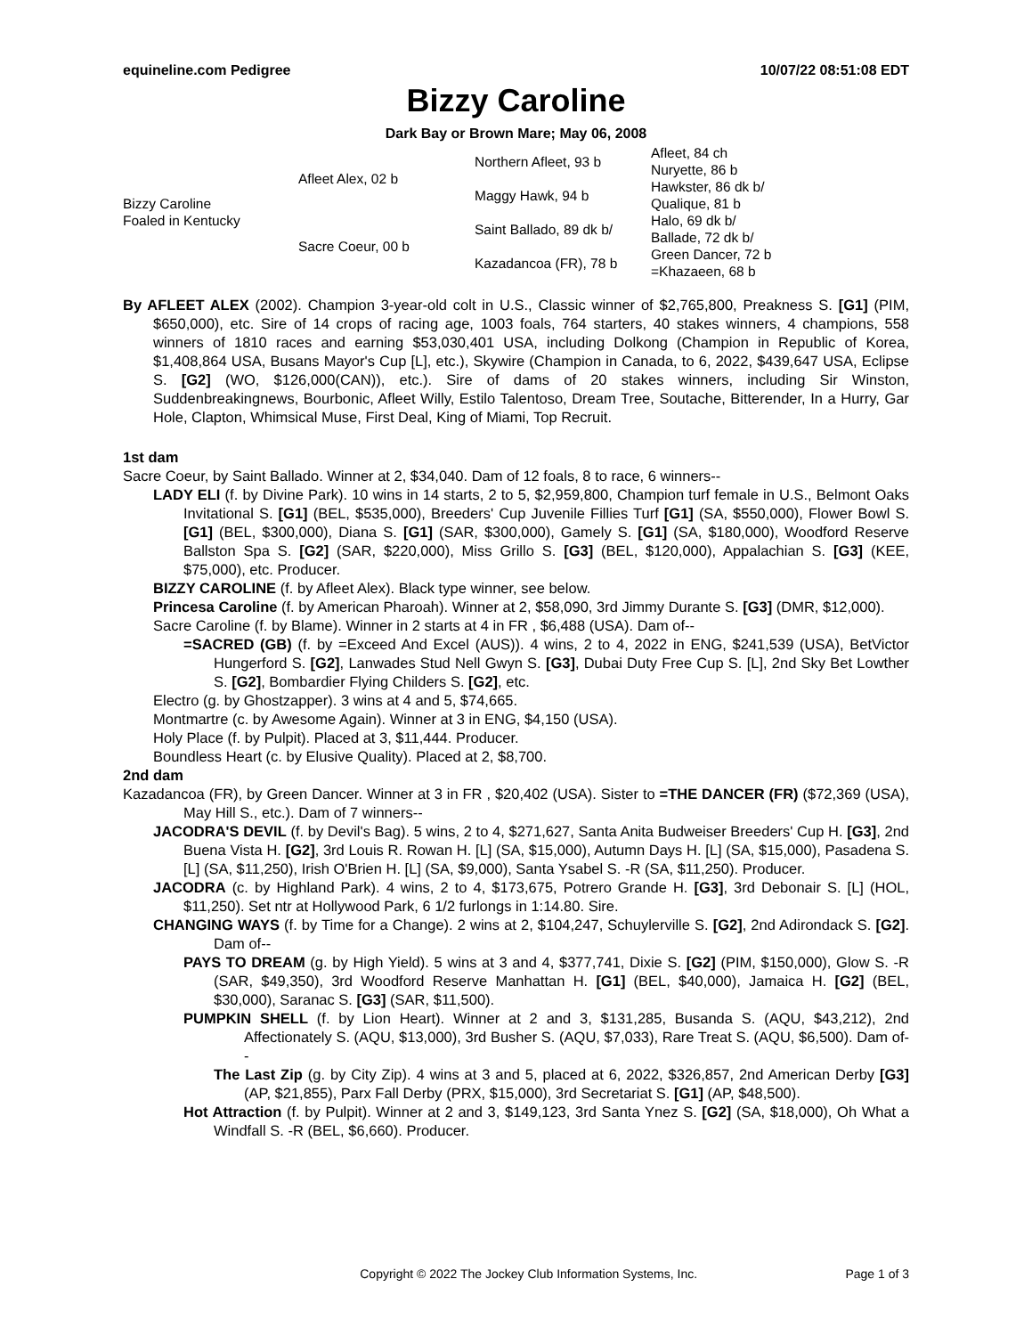equineline.com Pedigree 10/07/22 08:51:08 EDT
Bizzy Caroline
Dark Bay or Brown Mare; May 06, 2008
| Bizzy Caroline Foaled in Kentucky | Afleet Alex, 02 b | Northern Afleet, 93 b | Afleet, 84 ch |
| | | | Nuryette, 86 b |
| | | Maggy Hawk, 94 b | Hawkster, 86 dk b/ |
| | | | Qualique, 81 b |
| | Sacre Coeur, 00 b | Saint Ballado, 89 dk b/ | Halo, 69 dk b/ |
| | | | Ballade, 72 dk b/ |
| | | Kazadancoa (FR), 78 b | Green Dancer, 72 b |
| | | | =Khazaeen, 68 b |
By AFLEET ALEX (2002). Champion 3-year-old colt in U.S., Classic winner of $2,765,800, Preakness S. [G1] (PIM, $650,000), etc. Sire of 14 crops of racing age, 1003 foals, 764 starters, 40 stakes winners, 4 champions, 558 winners of 1810 races and earning $53,030,401 USA, including Dolkong (Champion in Republic of Korea, $1,408,864 USA, Busans Mayor's Cup [L], etc.), Skywire (Champion in Canada, to 6, 2022, $439,647 USA, Eclipse S. [G2] (WO, $126,000(CAN)), etc.). Sire of dams of 20 stakes winners, including Sir Winston, Suddenbreakingnews, Bourbonic, Afleet Willy, Estilo Talentoso, Dream Tree, Soutache, Bitterender, In a Hurry, Gar Hole, Clapton, Whimsical Muse, First Deal, King of Miami, Top Recruit.
1st dam
Sacre Coeur, by Saint Ballado. Winner at 2, $34,040. Dam of 12 foals, 8 to race, 6 winners--
LADY ELI (f. by Divine Park). 10 wins in 14 starts, 2 to 5, $2,959,800, Champion turf female in U.S., Belmont Oaks Invitational S. [G1] (BEL, $535,000), Breeders' Cup Juvenile Fillies Turf [G1] (SA, $550,000), Flower Bowl S. [G1] (BEL, $300,000), Diana S. [G1] (SAR, $300,000), Gamely S. [G1] (SA, $180,000), Woodford Reserve Ballston Spa S. [G2] (SAR, $220,000), Miss Grillo S. [G3] (BEL, $120,000), Appalachian S. [G3] (KEE, $75,000), etc. Producer.
BIZZY CAROLINE (f. by Afleet Alex). Black type winner, see below.
Princesa Caroline (f. by American Pharoah). Winner at 2, $58,090, 3rd Jimmy Durante S. [G3] (DMR, $12,000).
Sacre Caroline (f. by Blame). Winner in 2 starts at 4 in FR , $6,488 (USA). Dam of--
=SACRED (GB) (f. by =Exceed And Excel (AUS)). 4 wins, 2 to 4, 2022 in ENG, $241,539 (USA), BetVictor Hungerford S. [G2], Lanwades Stud Nell Gwyn S. [G3], Dubai Duty Free Cup S. [L], 2nd Sky Bet Lowther S. [G2], Bombardier Flying Childers S. [G2], etc.
Electro (g. by Ghostzapper). 3 wins at 4 and 5, $74,665.
Montmartre (c. by Awesome Again). Winner at 3 in ENG, $4,150 (USA).
Holy Place (f. by Pulpit). Placed at 3, $11,444. Producer.
Boundless Heart (c. by Elusive Quality). Placed at 2, $8,700.
2nd dam
Kazadancoa (FR), by Green Dancer. Winner at 3 in FR , $20,402 (USA). Sister to =THE DANCER (FR) ($72,369 (USA), May Hill S., etc.). Dam of 7 winners--
JACODRA'S DEVIL (f. by Devil's Bag). 5 wins, 2 to 4, $271,627, Santa Anita Budweiser Breeders' Cup H. [G3], 2nd Buena Vista H. [G2], 3rd Louis R. Rowan H. [L] (SA, $15,000), Autumn Days H. [L] (SA, $15,000), Pasadena S. [L] (SA, $11,250), Irish O'Brien H. [L] (SA, $9,000), Santa Ysabel S. -R (SA, $11,250). Producer.
JACODRA (c. by Highland Park). 4 wins, 2 to 4, $173,675, Potrero Grande H. [G3], 3rd Debonair S. [L] (HOL, $11,250). Set ntr at Hollywood Park, 6 1/2 furlongs in 1:14.80. Sire.
CHANGING WAYS (f. by Time for a Change). 2 wins at 2, $104,247, Schuylerville S. [G2], 2nd Adirondack S. [G2]. Dam of--
PAYS TO DREAM (g. by High Yield). 5 wins at 3 and 4, $377,741, Dixie S. [G2] (PIM, $150,000), Glow S. -R (SAR, $49,350), 3rd Woodford Reserve Manhattan H. [G1] (BEL, $40,000), Jamaica H. [G2] (BEL, $30,000), Saranac S. [G3] (SAR, $11,500).
PUMPKIN SHELL (f. by Lion Heart). Winner at 2 and 3, $131,285, Busanda S. (AQU, $43,212), 2nd Affectionately S. (AQU, $13,000), 3rd Busher S. (AQU, $7,033), Rare Treat S. (AQU, $6,500). Dam of--
The Last Zip (g. by City Zip). 4 wins at 3 and 5, placed at 6, 2022, $326,857, 2nd American Derby [G3] (AP, $21,855), Parx Fall Derby (PRX, $15,000), 3rd Secretariat S. [G1] (AP, $48,500).
Hot Attraction (f. by Pulpit). Winner at 2 and 3, $149,123, 3rd Santa Ynez S. [G2] (SA, $18,000), Oh What a Windfall S. -R (BEL, $6,660). Producer.
Copyright © 2022 The Jockey Club Information Systems, Inc. Page 1 of 3